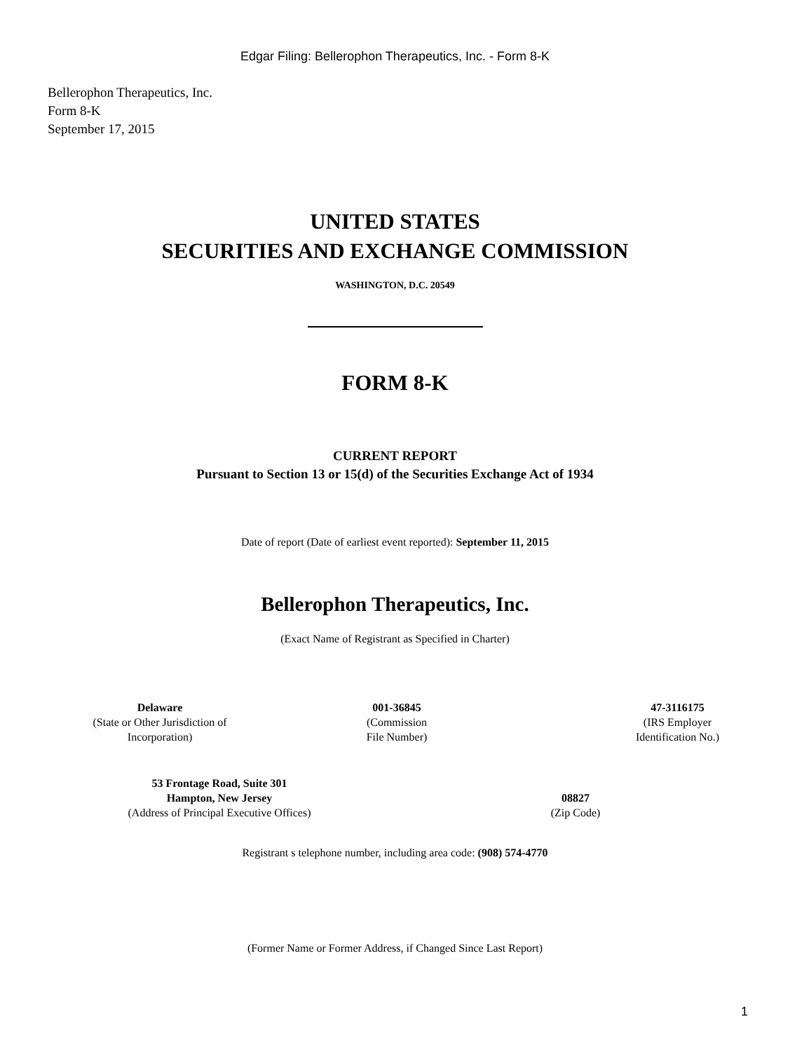Edgar Filing: Bellerophon Therapeutics, Inc. - Form 8-K
Bellerophon Therapeutics, Inc.
Form 8-K
September 17, 2015
UNITED STATES
SECURITIES AND EXCHANGE COMMISSION
WASHINGTON, D.C. 20549
FORM 8-K
CURRENT REPORT
Pursuant to Section 13 or 15(d) of the Securities Exchange Act of 1934
Date of report (Date of earliest event reported): September 11, 2015
Bellerophon Therapeutics, Inc.
(Exact Name of Registrant as Specified in Charter)
Delaware
(State or Other Jurisdiction of
Incorporation)
001-36845
(Commission
File Number)
47-3116175
(IRS Employer
Identification No.)
53 Frontage Road, Suite 301
Hampton, New Jersey
(Address of Principal Executive Offices)
08827
(Zip Code)
Registrant s telephone number, including area code: (908) 574-4770
(Former Name or Former Address, if Changed Since Last Report)
1